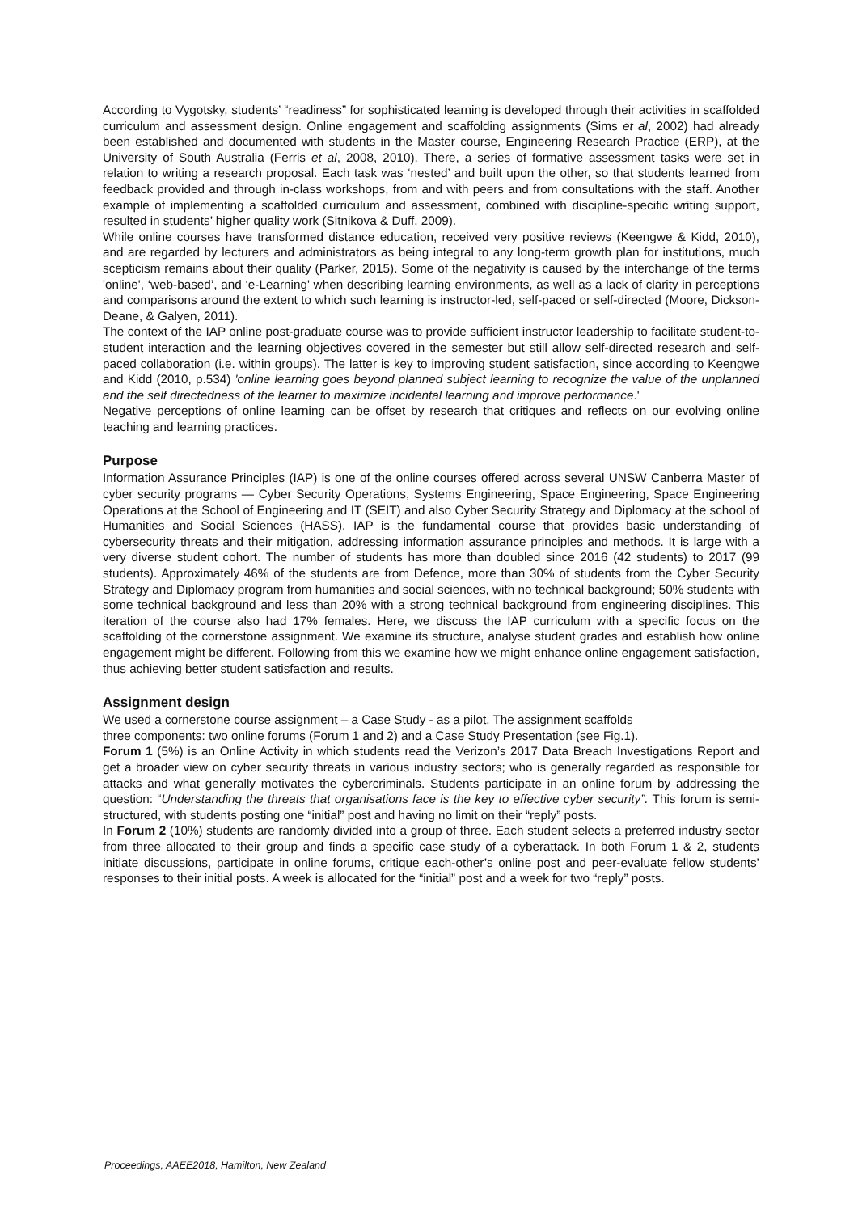According to Vygotsky, students’ “readiness” for sophisticated learning is developed through their activities in scaffolded curriculum and assessment design. Online engagement and scaffolding assignments (Sims et al, 2002) had already been established and documented with students in the Master course, Engineering Research Practice (ERP), at the University of South Australia (Ferris et al, 2008, 2010). There, a series of formative assessment tasks were set in relation to writing a research proposal. Each task was ‘nested’ and built upon the other, so that students learned from feedback provided and through in-class workshops, from and with peers and from consultations with the staff. Another example of implementing a scaffolded curriculum and assessment, combined with discipline-specific writing support, resulted in students’ higher quality work (Sitnikova & Duff, 2009).
While online courses have transformed distance education, received very positive reviews (Keengwe & Kidd, 2010), and are regarded by lecturers and administrators as being integral to any long-term growth plan for institutions, much scepticism remains about their quality (Parker, 2015). Some of the negativity is caused by the interchange of the terms 'online', ‘web-based’, and ‘e-Learning' when describing learning environments, as well as a lack of clarity in perceptions and comparisons around the extent to which such learning is instructor-led, self-paced or self-directed (Moore, Dickson-Deane, & Galyen, 2011).
The context of the IAP online post-graduate course was to provide sufficient instructor leadership to facilitate student-to-student interaction and the learning objectives covered in the semester but still allow self-directed research and self-paced collaboration (i.e. within groups). The latter is key to improving student satisfaction, since according to Keengwe and Kidd (2010, p.534) 'online learning goes beyond planned subject learning to recognize the value of the unplanned and the self directedness of the learner to maximize incidental learning and improve performance.'
Negative perceptions of online learning can be offset by research that critiques and reflects on our evolving online teaching and learning practices.
Purpose
Information Assurance Principles (IAP) is one of the online courses offered across several UNSW Canberra Master of cyber security programs — Cyber Security Operations, Systems Engineering, Space Engineering, Space Engineering Operations at the School of Engineering and IT (SEIT) and also Cyber Security Strategy and Diplomacy at the school of Humanities and Social Sciences (HASS). IAP is the fundamental course that provides basic understanding of cybersecurity threats and their mitigation, addressing information assurance principles and methods. It is large with a very diverse student cohort. The number of students has more than doubled since 2016 (42 students) to 2017 (99 students). Approximately 46% of the students are from Defence, more than 30% of students from the Cyber Security Strategy and Diplomacy program from humanities and social sciences, with no technical background; 50% students with some technical background and less than 20% with a strong technical background from engineering disciplines. This iteration of the course also had 17% females. Here, we discuss the IAP curriculum with a specific focus on the scaffolding of the cornerstone assignment. We examine its structure, analyse student grades and establish how online engagement might be different. Following from this we examine how we might enhance online engagement satisfaction, thus achieving better student satisfaction and results.
Assignment design
We used a cornerstone course assignment – a Case Study - as a pilot. The assignment scaffolds
three components: two online forums (Forum 1 and 2) and a Case Study Presentation (see Fig.1).
Forum 1 (5%) is an Online Activity in which students read the Verizon’s 2017 Data Breach Investigations Report and get a broader view on cyber security threats in various industry sectors; who is generally regarded as responsible for attacks and what generally motivates the cybercriminals. Students participate in an online forum by addressing the question: “Understanding the threats that organisations face is the key to effective cyber security”. This forum is semi-structured, with students posting one “initial” post and having no limit on their “reply” posts.
In Forum 2 (10%) students are randomly divided into a group of three. Each student selects a preferred industry sector from three allocated to their group and finds a specific case study of a cyberattack. In both Forum 1 & 2, students initiate discussions, participate in online forums, critique each-other’s online post and peer-evaluate fellow students’ responses to their initial posts. A week is allocated for the “initial” post and a week for two “reply” posts.
Proceedings, AAEE2018, Hamilton, New Zealand